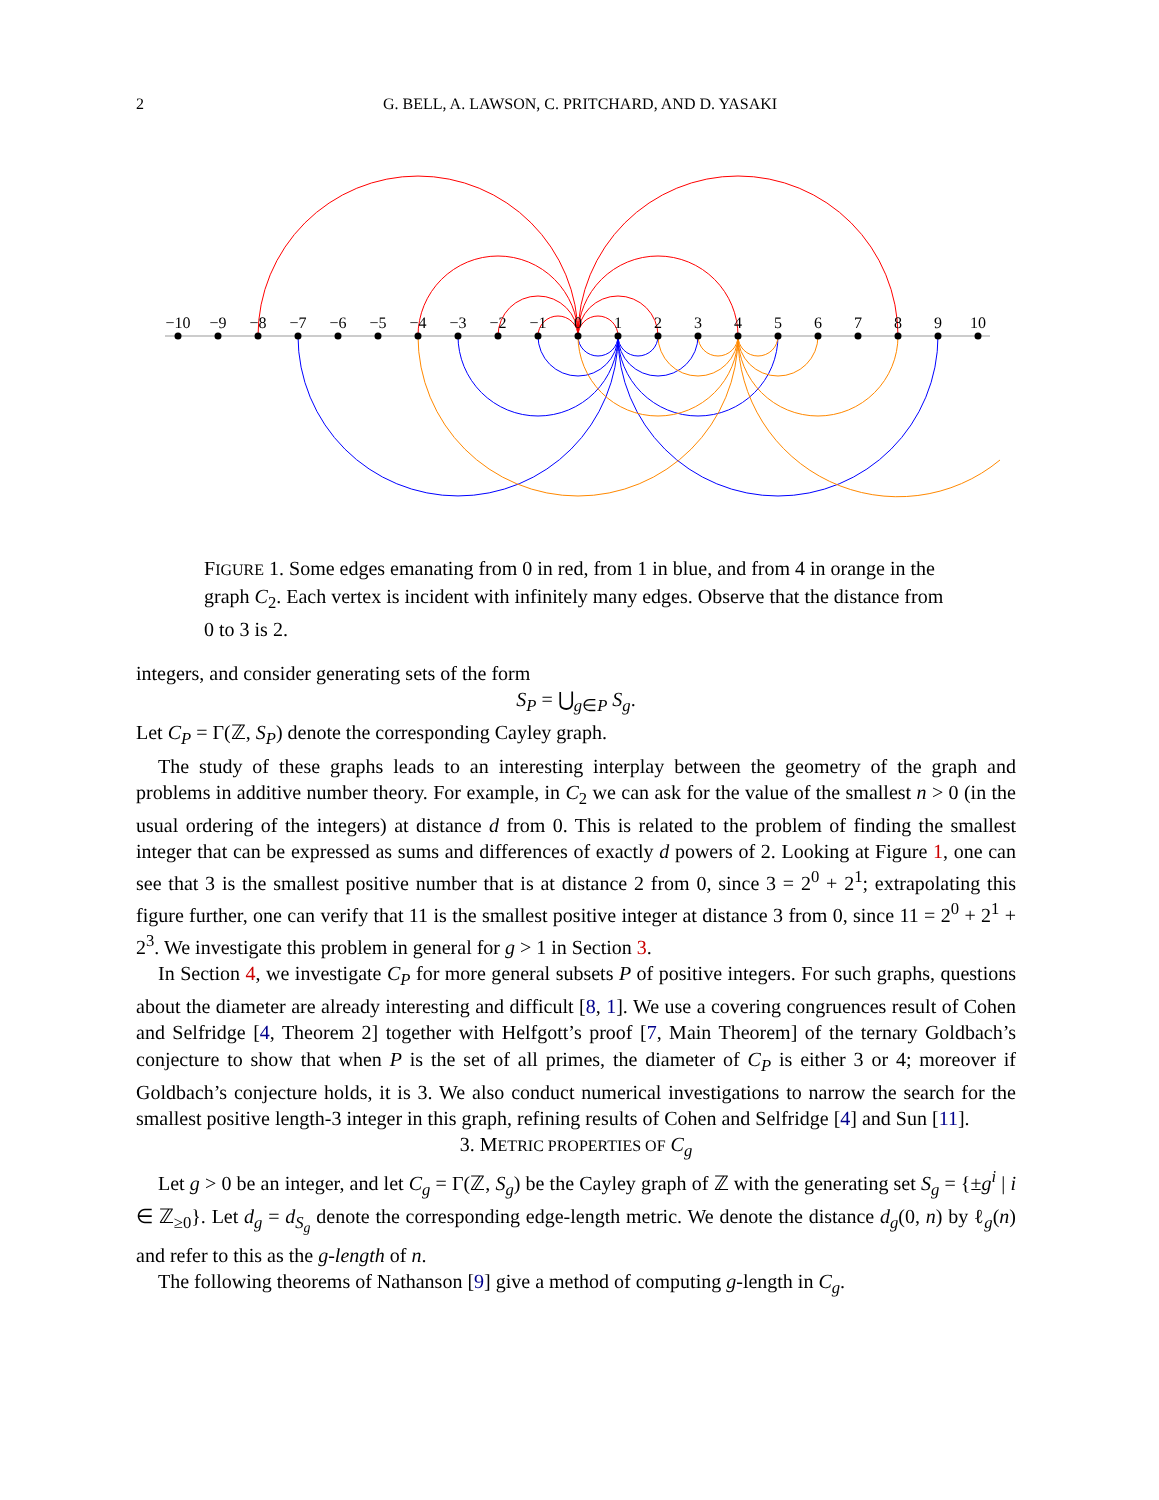2 G. BELL, A. LAWSON, C. PRITCHARD, AND D. YASAKI
−10
−9
−8
−7
−6
−5
−4
−3
−2
−1
0
1
2
3
4
5
6
7
8
9
10
FIGURE 1. Some edges emanating from 0 in red, from 1 in blue, and from 4 in orange in the graph C<sub>2</sub>. Each vertex is incident with infinitely many edges. Observe that the distance from 0 to 3 is 2.
integers, and consider generating sets of the form
S<sub>P</sub> = ⋃<sub>g∈P</sub> S<sub>g</sub>.
Let C<sub>P</sub> = Γ(ℤ, S<sub>P</sub>) denote the corresponding Cayley graph.
The study of these graphs leads to an interesting interplay between the geometry of the graph and problems in additive number theory. For example, in C<sub>2</sub> we can ask for the value of the smallest n > 0 (in the usual ordering of the integers) at distance d from 0. This is related to the problem of finding the smallest integer that can be expressed as sums and differences of exactly d powers of 2. Looking at Figure 1, one can see that 3 is the smallest positive number that is at distance 2 from 0, since 3 = 2<sup>0</sup> + 2<sup>1</sup>; extrapolating this figure further, one can verify that 11 is the smallest positive integer at distance 3 from 0, since 11 = 2<sup>0</sup> + 2<sup>1</sup> + 2<sup>3</sup>. We investigate this problem in general for g > 1 in Section 3.
In Section 4, we investigate C<sub>P</sub> for more general subsets P of positive integers. For such graphs, questions about the diameter are already interesting and difficult [8, 1]. We use a covering congruences result of Cohen and Selfridge [4, Theorem 2] together with Helfgott’s proof [7, Main Theorem] of the ternary Goldbach’s conjecture to show that when P is the set of all primes, the diameter of C<sub>P</sub> is either 3 or 4; moreover if Goldbach’s conjecture holds, it is 3. We also conduct numerical investigations to narrow the search for the smallest positive length-3 integer in this graph, refining results of Cohen and Selfridge [4] and Sun [11].
3. METRIC PROPERTIES OF C<sub>g</sub>
Let g > 0 be an integer, and let C<sub>g</sub> = Γ(ℤ, S<sub>g</sub>) be the Cayley graph of ℤ with the generating set S<sub>g</sub> = {±g<sup>i</sup> | i ∈ ℤ<sub>≥0</sub>}. Let d<sub>g</sub> = d<sub>S<sub>g</sub></sub> denote the corresponding edge-length metric. We denote the distance d<sub>g</sub>(0, n) by ℓ<sub>g</sub>(n) and refer to this as the g-length of n.
The following theorems of Nathanson [9] give a method of computing g-length in C<sub>g</sub>.